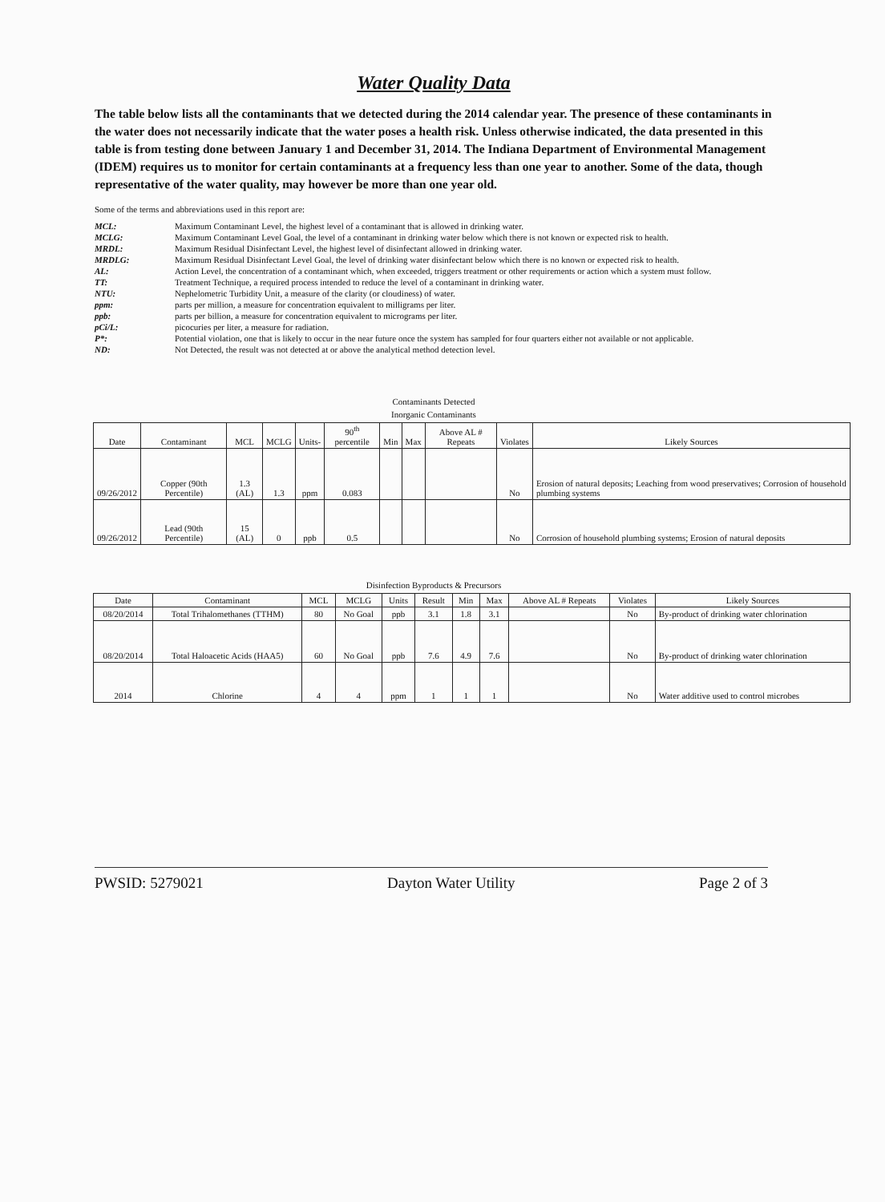Water Quality Data
The table below lists all the contaminants that we detected during the 2014 calendar year. The presence of these contaminants in the water does not necessarily indicate that the water poses a health risk. Unless otherwise indicated, the data presented in this table is from testing done between January 1 and December 31, 2014. The Indiana Department of Environmental Management (IDEM) requires us to monitor for certain contaminants at a frequency less than one year to another. Some of the data, though representative of the water quality, may however be more than one year old.
Some of the terms and abbreviations used in this report are:
MCL:
Maximum Contaminant Level, the highest level of a contaminant that is allowed in drinking water.
MCLG:
Maximum Contaminant Level Goal, the level of a contaminant in drinking water below which there is not known or expected risk to health.
MRDL:
Maximum Residual Disinfectant Level, the highest level of disinfectant allowed in drinking water.
MRDLG:
Maximum Residual Disinfectant Level Goal, the level of drinking water disinfectant below which there is no known or expected risk to health.
AL:
Action Level, the concentration of a contaminant which, when exceeded, triggers treatment or other requirements or action which a system must follow.
TT:
Treatment Technique, a required process intended to reduce the level of a contaminant in drinking water.
NTU:
Nephelometric Turbidity Unit, a measure of the clarity (or cloudiness) of water.
ppm:
parts per million, a measure for concentration equivalent to milligrams per liter.
ppb:
parts per billion, a measure for concentration equivalent to micrograms per liter.
pCi/L:
picocuries per liter, a measure for radiation.
P*:
Potential violation, one that is likely to occur in the near future once the system has sampled for four quarters either not available or not applicable.
ND:
Not Detected, the result was not detected at or above the analytical method detection level.
Contaminants Detected
Inorganic Contaminants
| Date | Contaminant | MCL | MCLG | Units- | 90<sup>th</sup> percentile | Min | Max | Above AL # Repeats | Violates | Likely Sources |
| --- | --- | --- | --- | --- | --- | --- | --- | --- | --- | --- |
| 09/26/2012 | Copper (90th Percentile) | 1.3 (AL) | 1.3 | ppm | 0.083 | | | | No | Erosion of natural deposits; Leaching from wood preservatives; Corrosion of household plumbing systems |
| 09/26/2012 | Lead (90th Percentile) | 15 (AL) | 0 | ppb | 0.5 | | | | No | Corrosion of household plumbing systems; Erosion of natural deposits |
Disinfection Byproducts & Precursors
| Date | Contaminant | MCL | MCLG | Units | Result | Min | Max | Above AL # Repeats | Violates | Likely Sources |
| --- | --- | --- | --- | --- | --- | --- | --- | --- | --- | --- |
| 08/20/2014 | Total Trihalomethanes (TTHM) | 80 | No Goal | ppb | 3.1 | 1.8 | 3.1 | | No | By-product of drinking water chlorination |
| 08/20/2014 | Total Haloacetic Acids (HAA5) | 60 | No Goal | ppb | 7.6 | 4.9 | 7.6 | | No | By-product of drinking water chlorination |
| 2014 | Chlorine | 4 | 4 | ppm | 1 | 1 | 1 | | No | Water additive used to control microbes |
PWSID: 5279021 Dayton Water Utility Page 2 of 3